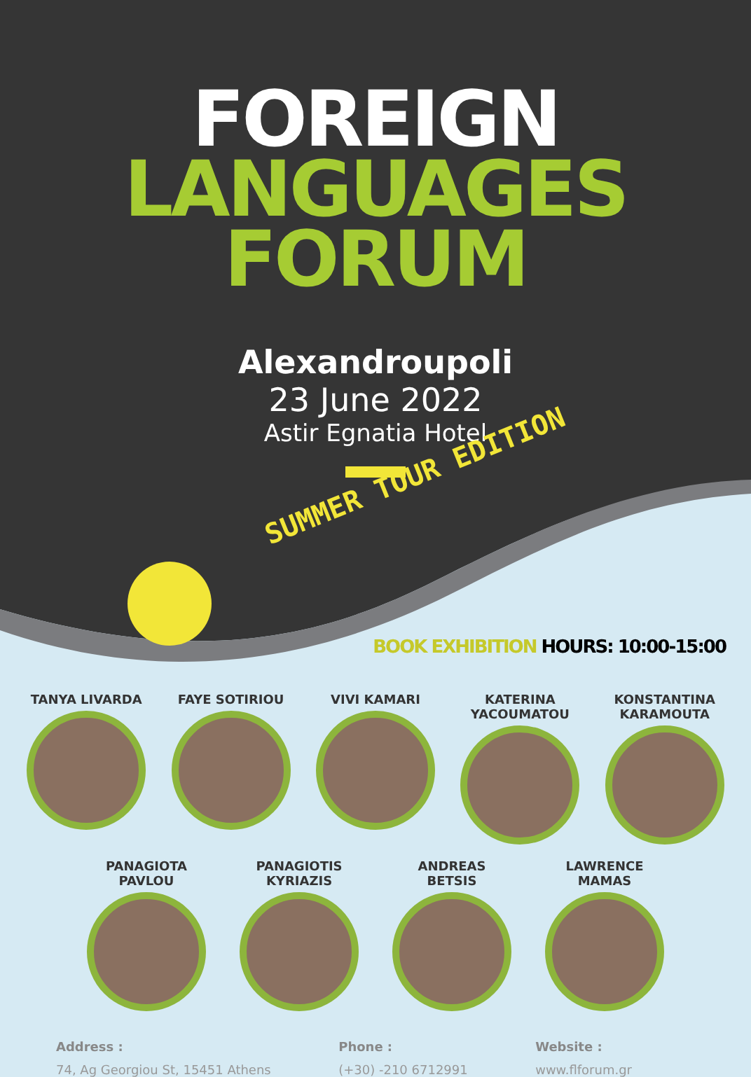FOREIGN
LANGUAGES
FORUM
Alexandroupoli
23 June 2022
Astir Egnatia Hotel
SUMMER TOUR EDITION
BOOK EXHIBITION HOURS: 10:00-15:00
TANYA LIVARDA FAYE SOTIRIOU VIVI KAMARI KATERINA YACOUMATOU
KONSTANTINA KARAMOUTA
PANAGIOTA PAVLOU
PANAGIOTIS KYRIAZIS
ANDREAS BETSIS LAWRENCE MAMAS
Address :
74, Ag Georgiou St, 15451 Athens
Phone :
(+30) -210 6712991
Website :
www.flforum.gr